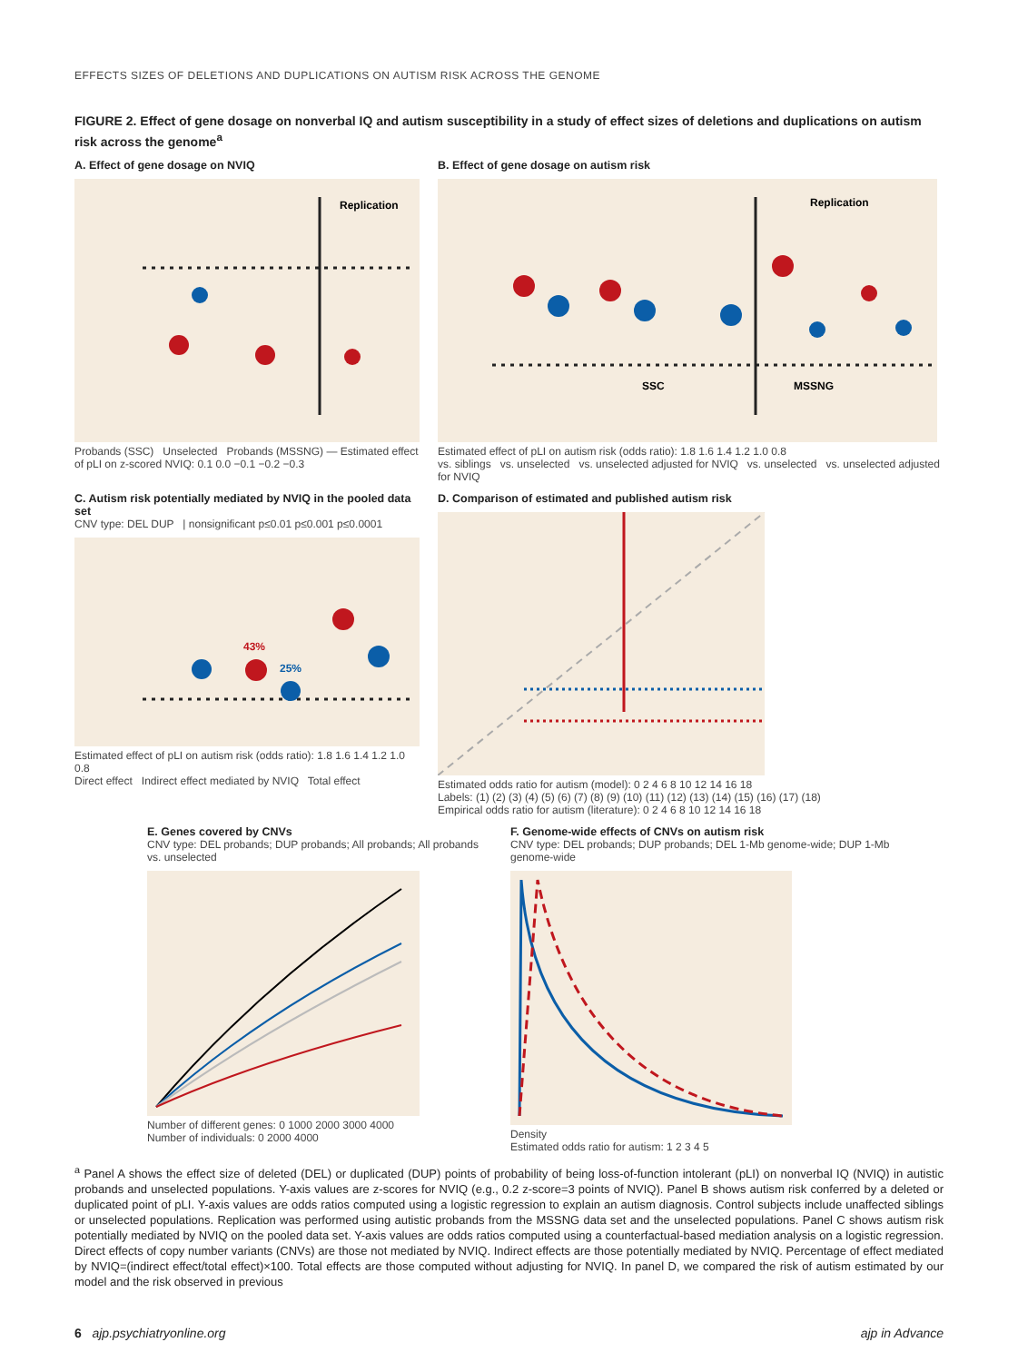EFFECTS SIZES OF DELETIONS AND DUPLICATIONS ON AUTISM RISK ACROSS THE GENOME
FIGURE 2. Effect of gene dosage on nonverbal IQ and autism susceptibility in a study of effect sizes of deletions and duplications on autism risk across the genome<sup>a</sup>
A. Effect of gene dosage on NVIQ
Replication
Probands (SSC) Unselected Probands (MSSNG) — Estimated effect of pLI on z-scored NVIQ: 0.1 0.0 −0.1 −0.2 −0.3
B. Effect of gene dosage on autism risk
Replication
SSC
MSSNG
Estimated effect of pLI on autism risk (odds ratio): 1.8 1.6 1.4 1.2 1.0 0.8
vs. siblings vs. unselected vs. unselected adjusted for NVIQ vs. unselected vs. unselected adjusted for NVIQ
C. Autism risk potentially mediated by NVIQ in the pooled data set
CNV type: DEL DUP | nonsignificant p≤0.01 p≤0.001 p≤0.0001
43%
25%
Estimated effect of pLI on autism risk (odds ratio): 1.8 1.6 1.4 1.2 1.0 0.8
Direct effect Indirect effect mediated by NVIQ Total effect
D. Comparison of estimated and published autism risk
Estimated odds ratio for autism (model): 0 2 4 6 8 10 12 14 16 18
Labels: (1) (2) (3) (4) (5) (6) (7) (8) (9) (10) (11) (12) (13) (14) (15) (16) (17) (18)
Empirical odds ratio for autism (literature): 0 2 4 6 8 10 12 14 16 18
E. Genes covered by CNVs
CNV type: DEL probands; DUP probands; All probands; All probands vs. unselected
Number of different genes: 0 1000 2000 3000 4000
Number of individuals: 0 2000 4000
F. Genome-wide effects of CNVs on autism risk
CNV type: DEL probands; DUP probands; DEL 1-Mb genome-wide; DUP 1-Mb genome-wide
Density
Estimated odds ratio for autism: 1 2 3 4 5
<sup>a</sup> Panel A shows the effect size of deleted (DEL) or duplicated (DUP) points of probability of being loss-of-function intolerant (pLI) on nonverbal IQ (NVIQ) in autistic probands and unselected populations. Y-axis values are z-scores for NVIQ (e.g., 0.2 z-score=3 points of NVIQ). Panel B shows autism risk conferred by a deleted or duplicated point of pLI. Y-axis values are odds ratios computed using a logistic regression to explain an autism diagnosis. Control subjects include unaffected siblings or unselected populations. Replication was performed using autistic probands from the MSSNG data set and the unselected populations. Panel C shows autism risk potentially mediated by NVIQ on the pooled data set. Y-axis values are odds ratios computed using a counterfactual-based mediation analysis on a logistic regression. Direct effects of copy number variants (CNVs) are those not mediated by NVIQ. Indirect effects are those potentially mediated by NVIQ. Percentage of effect mediated by NVIQ=(indirect effect/total effect)×100. Total effects are those computed without adjusting for NVIQ. In panel D, we compared the risk of autism estimated by our model and the risk observed in previous
6 ajp.psychiatryonline.org ajp in Advance